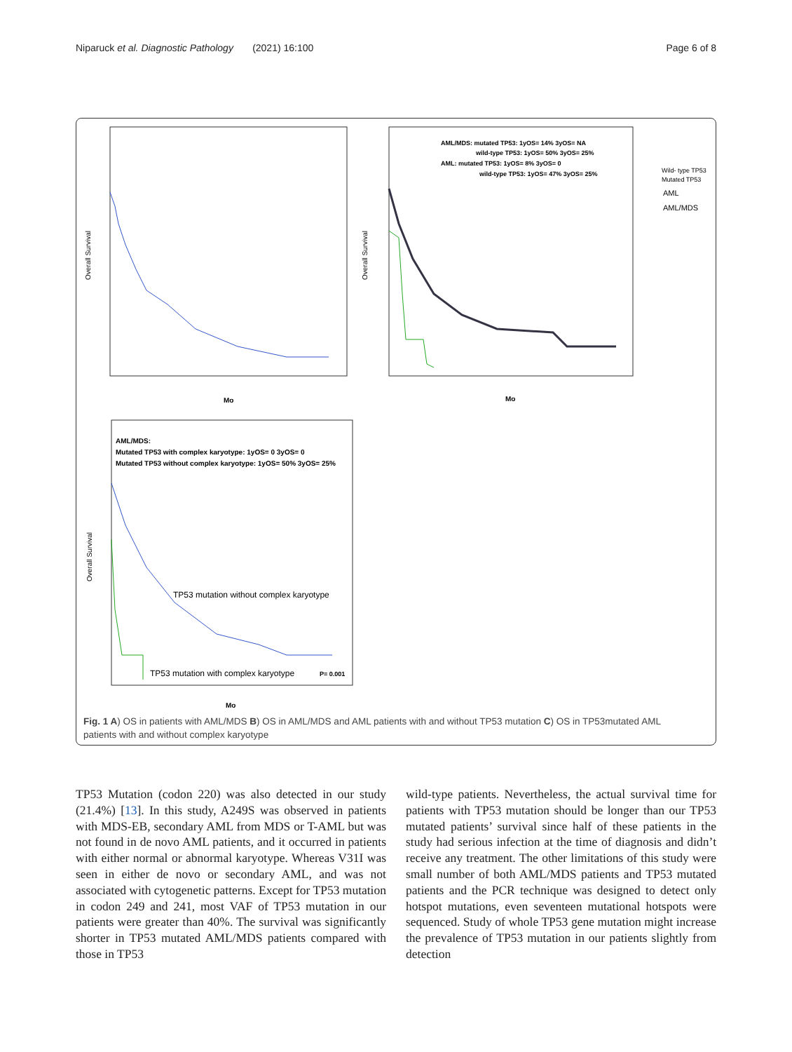Niparuck et al. Diagnostic Pathology (2021) 16:100 Page 6 of 8
Overall Survival
Mo
AML/MDS: mutated TP53: 1yOS= 14% 3yOS= NA
wild-type TP53: 1yOS= 50% 3yOS= 25%
AML: mutated TP53: 1yOS= 8% 3yOS= 0
wild-type TP53: 1yOS= 47% 3yOS= 25%
Overall Survival
Mo
Wild- type TP53
Mutated TP53
AML
AML/MDS
AML/MDS:
Mutated TP53 with complex karyotype: 1yOS= 0 3yOS= 0
Mutated TP53 without complex karyotype: 1yOS= 50% 3yOS= 25%
TP53 mutation without complex karyotype
TP53 mutation with complex karyotype
P= 0.001
Overall Survival
Mo
Fig. 1 A) OS in patients with AML/MDS B) OS in AML/MDS and AML patients with and without TP53 mutation C) OS in TP53mutated AML patients with and without complex karyotype
TP53 Mutation (codon 220) was also detected in our study (21.4%) [13]. In this study, A249S was observed in patients with MDS-EB, secondary AML from MDS or T-AML but was not found in de novo AML patients, and it occurred in patients with either normal or abnormal karyotype. Whereas V31I was seen in either de novo or secondary AML, and was not associated with cytogenetic patterns. Except for TP53 mutation in codon 249 and 241, most VAF of TP53 mutation in our patients were greater than 40%. The survival was significantly shorter in TP53 mutated AML/MDS patients compared with those in TP53
wild-type patients. Nevertheless, the actual survival time for patients with TP53 mutation should be longer than our TP53 mutated patients’ survival since half of these patients in the study had serious infection at the time of diagnosis and didn’t receive any treatment. The other limitations of this study were small number of both AML/MDS patients and TP53 mutated patients and the PCR technique was designed to detect only hotspot mutations, even seventeen mutational hotspots were sequenced. Study of whole TP53 gene mutation might increase the prevalence of TP53 mutation in our patients slightly from detection